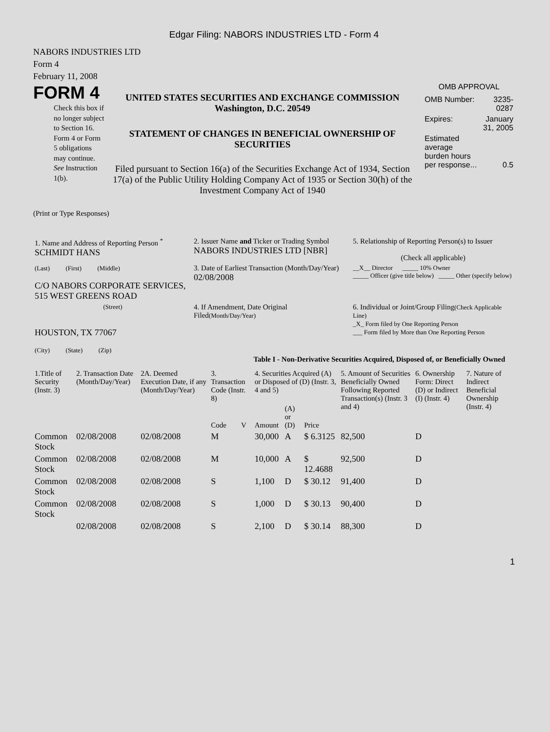Edgar Filing: NABORS INDUSTRIES LTD - Form 4
NABORS INDUSTRIES LTD
Form 4
February 11, 2008
FORM 4
Check this box if no longer subject to Section 16. Form 4 or Form 5 obligations may continue. See Instruction 1(b).
UNITED STATES SECURITIES AND EXCHANGE COMMISSION
Washington, D.C. 20549
STATEMENT OF CHANGES IN BENEFICIAL OWNERSHIP OF SECURITIES
Filed pursuant to Section 16(a) of the Securities Exchange Act of 1934, Section 17(a) of the Public Utility Holding Company Act of 1935 or Section 30(h) of the Investment Company Act of 1940
OMB APPROVAL
| OMB Number: | 3235-0287 |
| Expires: | January 31, 2005 |
| Estimated average burden hours per response... | 0.5 |
(Print or Type Responses)
| 1. Name and Address of Reporting Person <sup>*</sup> SCHMIDT HANS | 2. Issuer Name and Ticker or Trading Symbol NABORS INDUSTRIES LTD [NBR] | 5. Relationship of Reporting Person(s) to Issuer (Check all applicable) |
| (Last) (First) (Middle) C/O NABORS CORPORATE SERVICES, 515 WEST GREENS ROAD | 3. Date of Earliest Transaction (Month/Day/Year) 02/08/2008 | __X__ Director _____ 10% Owner _____ Officer (give title below) _____ Other (specify below) |
| (Street) HOUSTON, TX 77067 (City) (State) (Zip) | 4. If Amendment, Date Original Filed (Month/Day/Year) | 6. Individual or Joint/Group Filing (Check Applicable Line) _X_ Form filed by One Reporting Person ___ Form filed by More than One Reporting Person |
Table I - Non-Derivative Securities Acquired, Disposed of, or Beneficially Owned
| 1.Title of Security (Instr. 3) | 2. Transaction Date (Month/Day/Year) | 2A. Deemed Execution Date, if any (Month/Day/Year) | 3. Transaction Code (Instr. 8) | | 4. Securities Acquired (A) or Disposed of (D) (Instr. 3, 4 and 5) | | | 5. Amount of Securities Beneficially Owned Following Reported Transaction(s) (Instr. 3 and 4) | 6. Ownership Form: Direct (D) or Indirect (I) (Instr. 4) | 7. Nature of Indirect Beneficial Ownership (Instr. 4) |
| --- | --- | --- | --- | --- | --- | --- | --- | --- | --- | --- |
| | | | Code | V | Amount | (A) or (D) | Price | | | |
| Common Stock | 02/08/2008 | 02/08/2008 | M | | 30,000 | A | $ 6.3125 | 82,500 | D | |
| Common Stock | 02/08/2008 | 02/08/2008 | M | | 10,000 | A | $ 12.4688 | 92,500 | D | |
| Common Stock | 02/08/2008 | 02/08/2008 | S | | 1,100 | D | $ 30.12 | 91,400 | D | |
| Common Stock | 02/08/2008 | 02/08/2008 | S | | 1,000 | D | $ 30.13 | 90,400 | D | |
| | 02/08/2008 | 02/08/2008 | S | | 2,100 | D | $ 30.14 | 88,300 | D | |
1